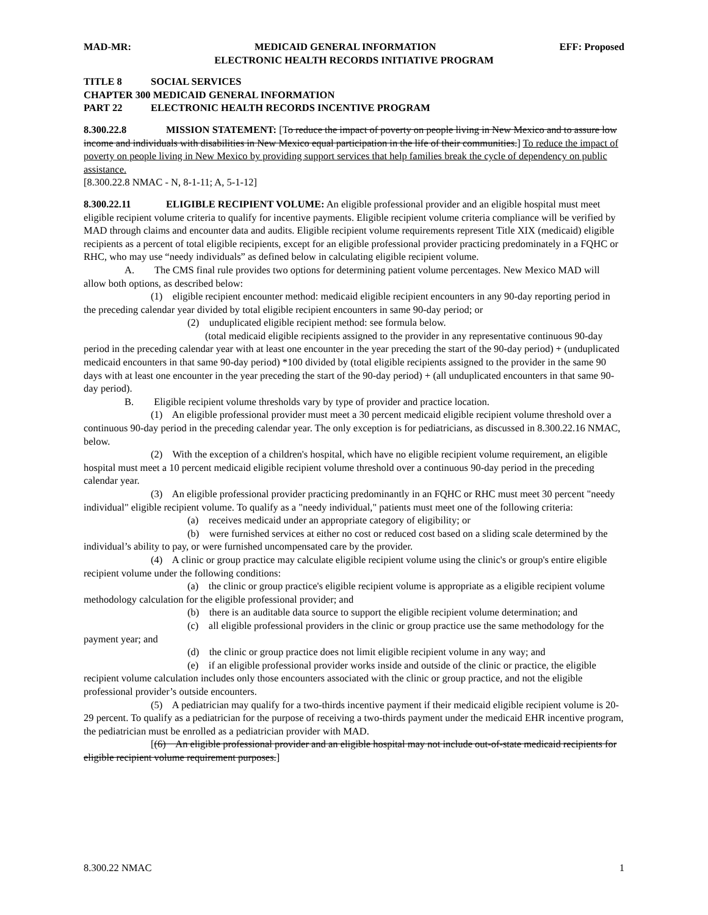MAD-MR: MEDICAID GENERAL INFORMATION EFF: Proposed
ELECTRONIC HEALTH RECORDS INITIATIVE PROGRAM
TITLE 8 SOCIAL SERVICES
CHAPTER 300 MEDICAID GENERAL INFORMATION
PART 22 ELECTRONIC HEALTH RECORDS INCENTIVE PROGRAM
8.300.22.8 MISSION STATEMENT: [To reduce the impact of poverty on people living in New Mexico and to assure low income and individuals with disabilities in New Mexico equal participation in the life of their communities.] To reduce the impact of poverty on people living in New Mexico by providing support services that help families break the cycle of dependency on public assistance.
[8.300.22.8 NMAC - N, 8-1-11; A, 5-1-12]
8.300.22.11 ELIGIBLE RECIPIENT VOLUME: An eligible professional provider and an eligible hospital must meet eligible recipient volume criteria to qualify for incentive payments. Eligible recipient volume criteria compliance will be verified by MAD through claims and encounter data and audits. Eligible recipient volume requirements represent Title XIX (medicaid) eligible recipients as a percent of total eligible recipients, except for an eligible professional provider practicing predominately in a FQHC or RHC, who may use “needy individuals” as defined below in calculating eligible recipient volume.
A. The CMS final rule provides two options for determining patient volume percentages. New Mexico MAD will allow both options, as described below:
(1) eligible recipient encounter method: medicaid eligible recipient encounters in any 90-day reporting period in the preceding calendar year divided by total eligible recipient encounters in same 90-day period; or
(2) unduplicated eligible recipient method: see formula below.
(total medicaid eligible recipients assigned to the provider in any representative continuous 90-day period in the preceding calendar year with at least one encounter in the year preceding the start of the 90-day period) + (unduplicated medicaid encounters in that same 90-day period) *100 divided by (total eligible recipients assigned to the provider in the same 90 days with at least one encounter in the year preceding the start of the 90-day period) + (all unduplicated encounters in that same 90-day period).
B. Eligible recipient volume thresholds vary by type of provider and practice location.
(1) An eligible professional provider must meet a 30 percent medicaid eligible recipient volume threshold over a continuous 90-day period in the preceding calendar year. The only exception is for pediatricians, as discussed in 8.300.22.16 NMAC, below.
(2) With the exception of a children's hospital, which have no eligible recipient volume requirement, an eligible hospital must meet a 10 percent medicaid eligible recipient volume threshold over a continuous 90-day period in the preceding calendar year.
(3) An eligible professional provider practicing predominantly in an FQHC or RHC must meet 30 percent "needy individual" eligible recipient volume. To qualify as a "needy individual," patients must meet one of the following criteria:
(a) receives medicaid under an appropriate category of eligibility; or
(b) were furnished services at either no cost or reduced cost based on a sliding scale determined by the individual’s ability to pay, or were furnished uncompensated care by the provider.
(4) A clinic or group practice may calculate eligible recipient volume using the clinic's or group's entire eligible recipient volume under the following conditions:
(a) the clinic or group practice's eligible recipient volume is appropriate as a eligible recipient volume methodology calculation for the eligible professional provider; and
(b) there is an auditable data source to support the eligible recipient volume determination; and
(c) all eligible professional providers in the clinic or group practice use the same methodology for the payment year; and
(d) the clinic or group practice does not limit eligible recipient volume in any way; and
(e) if an eligible professional provider works inside and outside of the clinic or practice, the eligible recipient volume calculation includes only those encounters associated with the clinic or group practice, and not the eligible professional provider’s outside encounters.
(5) A pediatrician may qualify for a two-thirds incentive payment if their medicaid eligible recipient volume is 20-29 percent. To qualify as a pediatrician for the purpose of receiving a two-thirds payment under the medicaid EHR incentive program, the pediatrician must be enrolled as a pediatrician provider with MAD.
[(6) An eligible professional provider and an eligible hospital may not include out-of-state medicaid recipients for eligible recipient volume requirement purposes.]
8.300.22 NMAC 1